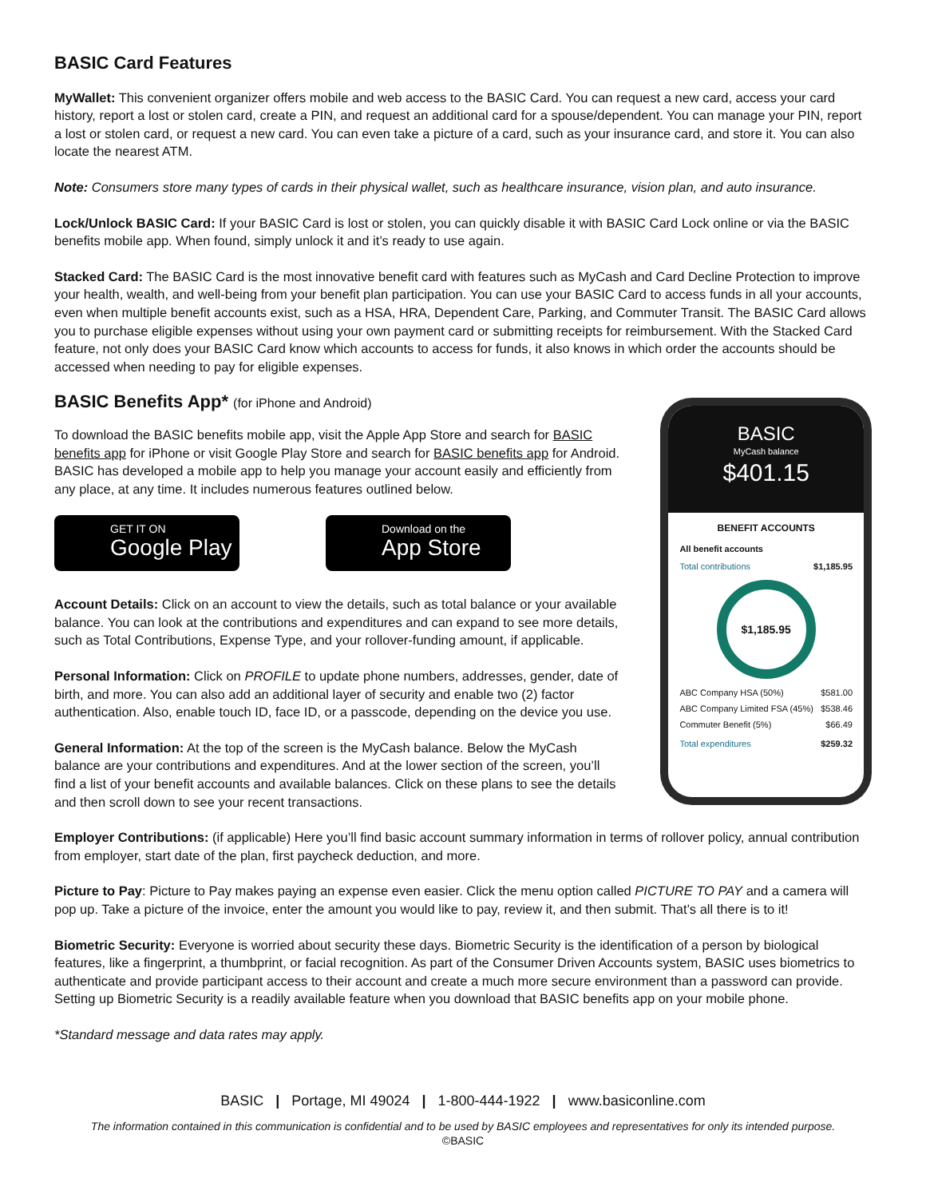BASIC Card Features
MyWallet: This convenient organizer offers mobile and web access to the BASIC Card. You can request a new card, access your card history, report a lost or stolen card, create a PIN, and request an additional card for a spouse/dependent. You can manage your PIN, report a lost or stolen card, or request a new card. You can even take a picture of a card, such as your insurance card, and store it. You can also locate the nearest ATM.
Note: Consumers store many types of cards in their physical wallet, such as healthcare insurance, vision plan, and auto insurance.
Lock/Unlock BASIC Card: If your BASIC Card is lost or stolen, you can quickly disable it with BASIC Card Lock online or via the BASIC benefits mobile app. When found, simply unlock it and it’s ready to use again.
Stacked Card: The BASIC Card is the most innovative benefit card with features such as MyCash and Card Decline Protection to improve your health, wealth, and well-being from your benefit plan participation. You can use your BASIC Card to access funds in all your accounts, even when multiple benefit accounts exist, such as a HSA, HRA, Dependent Care, Parking, and Commuter Transit. The BASIC Card allows you to purchase eligible expenses without using your own payment card or submitting receipts for reimbursement. With the Stacked Card feature, not only does your BASIC Card know which accounts to access for funds, it also knows in which order the accounts should be accessed when needing to pay for eligible expenses.
BASIC Benefits App* (for iPhone and Android)
To download the BASIC benefits mobile app, visit the Apple App Store and search for BASIC benefits app for iPhone or visit Google Play Store and search for BASIC benefits app for Android. BASIC has developed a mobile app to help you manage your account easily and efficiently from any place, at any time. It includes numerous features outlined below.
GET IT ON
Google Play
Download on the
App Store
Account Details: Click on an account to view the details, such as total balance or your available balance. You can look at the contributions and expenditures and can expand to see more details, such as Total Contributions, Expense Type, and your rollover-funding amount, if applicable.
Personal Information: Click on PROFILE to update phone numbers, addresses, gender, date of birth, and more. You can also add an additional layer of security and enable two (2) factor authentication. Also, enable touch ID, face ID, or a passcode, depending on the device you use.
General Information: At the top of the screen is the MyCash balance. Below the MyCash balance are your contributions and expenditures. And at the lower section of the screen, you’ll find a list of your benefit accounts and available balances. Click on these plans to see the details and then scroll down to see your recent transactions.
BASIC
MyCash balance
$401.15
BENEFIT ACCOUNTS
All benefit accounts
Total contributions $1,185.95
$1,185.95
ABC Company HSA (50%) $581.00
ABC Company Limited FSA (45%) $538.46
Commuter Benefit (5%) $66.49
Total expenditures $259.32
Employer Contributions: (if applicable) Here you’ll find basic account summary information in terms of rollover policy, annual contribution from employer, start date of the plan, first paycheck deduction, and more.
Picture to Pay: Picture to Pay makes paying an expense even easier. Click the menu option called PICTURE TO PAY and a camera will pop up. Take a picture of the invoice, enter the amount you would like to pay, review it, and then submit. That’s all there is to it!
Biometric Security: Everyone is worried about security these days. Biometric Security is the identification of a person by biological features, like a fingerprint, a thumbprint, or facial recognition. As part of the Consumer Driven Accounts system, BASIC uses biometrics to authenticate and provide participant access to their account and create a much more secure environment than a password can provide. Setting up Biometric Security is a readily available feature when you download that BASIC benefits app on your mobile phone.
*Standard message and data rates may apply.
BASIC | Portage, MI 49024 | 1-800-444-1922 | www.basiconline.com
The information contained in this communication is confidential and to be used by BASIC employees and representatives for only its intended purpose.
©BASIC